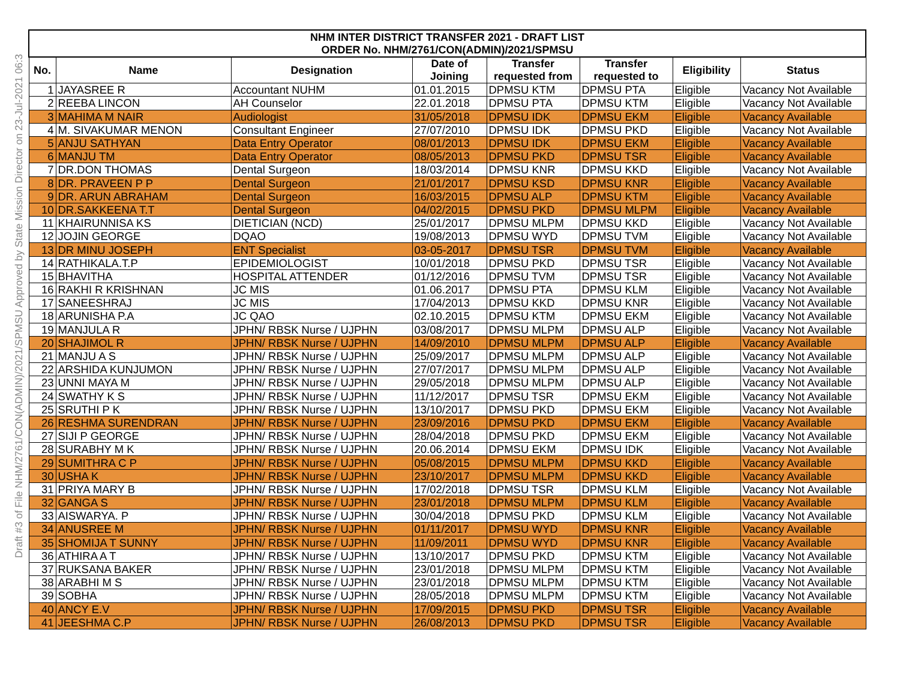Draft #3 of File NHM/2761/CON(ADMIN)/2021/SPMSU Approved by State Mission Director on 23-Jul-2021 06:3
| NHM INTER DISTRICT TRANSFER 2021 - DRAFT LIST | | | | | | | |
| --- | --- | --- | --- | --- | --- | --- | --- |
| ORDER No. NHM/2761/CON(ADMIN)/2021/SPMSU | | | | | | | |
| No. | Name | Designation | Date of Joining | Transfer requested from | Transfer requested to | Eligibility | Status |
| 1 | JAYASREE R | Accountant NUHM | 01.01.2015 | DPMSU KTM | DPMSU PTA | Eligible | Vacancy Not Available |
| 2 | REEBA LINCON | AH Counselor | 22.01.2018 | DPMSU PTA | DPMSU KTM | Eligible | Vacancy Not Available |
| 3 | MAHIMA M NAIR | Audiologist | 31/05/2018 | DPMSU IDK | DPMSU EKM | Eligible | Vacancy Available |
| 4 | M. SIVAKUMAR MENON | Consultant Engineer | 27/07/2010 | DPMSU IDK | DPMSU PKD | Eligible | Vacancy Not Available |
| 5 | ANJU SATHYAN | Data Entry Operator | 08/01/2013 | DPMSU IDK | DPMSU EKM | Eligible | Vacancy Available |
| 6 | MANJU TM | Data Entry Operator | 08/05/2013 | DPMSU PKD | DPMSU TSR | Eligible | Vacancy Available |
| 7 | DR.DON THOMAS | Dental Surgeon | 18/03/2014 | DPMSU KNR | DPMSU KKD | Eligible | Vacancy Not Available |
| 8 | DR. PRAVEEN P P | Dental Surgeon | 21/01/2017 | DPMSU KSD | DPMSU KNR | Eligible | Vacancy Available |
| 9 | DR. ARUN ABRAHAM | Dental Surgeon | 16/03/2015 | DPMSU ALP | DPMSU KTM | Eligible | Vacancy Available |
| 10 | DR.SAKKEENA T.T | Dental Surgeon | 04/02/2015 | DPMSU PKD | DPMSU MLPM | Eligible | Vacancy Available |
| 11 | KHAIRUNNISA KS | DIETICIAN (NCD) | 25/01/2017 | DPMSU MLPM | DPMSU KKD | Eligible | Vacancy Not Available |
| 12 | JOJIN GEORGE | DQAO | 19/08/2013 | DPMSU WYD | DPMSU TVM | Eligible | Vacancy Not Available |
| 13 | DR MINU JOSEPH | ENT Specialist | 03-05-2017 | DPMSU TSR | DPMSU TVM | Eligible | Vacancy Available |
| 14 | RATHIKALA.T.P | EPIDEMIOLOGIST | 10/01/2018 | DPMSU PKD | DPMSU TSR | Eligible | Vacancy Not Available |
| 15 | BHAVITHA | HOSPITAL ATTENDER | 01/12/2016 | DPMSU TVM | DPMSU TSR | Eligible | Vacancy Not Available |
| 16 | RAKHI R KRISHNAN | JC MIS | 01.06.2017 | DPMSU PTA | DPMSU KLM | Eligible | Vacancy Not Available |
| 17 | SANEESHRAJ | JC MIS | 17/04/2013 | DPMSU KKD | DPMSU KNR | Eligible | Vacancy Not Available |
| 18 | ARUNISHA P.A | JC QAO | 02.10.2015 | DPMSU KTM | DPMSU EKM | Eligible | Vacancy Not Available |
| 19 | MANJULA R | JPHN/ RBSK Nurse / UJPHN | 03/08/2017 | DPMSU MLPM | DPMSU ALP | Eligible | Vacancy Not Available |
| 20 | SHAJIMOL R | JPHN/ RBSK Nurse / UJPHN | 14/09/2010 | DPMSU MLPM | DPMSU ALP | Eligible | Vacancy Available |
| 21 | MANJU A S | JPHN/ RBSK Nurse / UJPHN | 25/09/2017 | DPMSU MLPM | DPMSU ALP | Eligible | Vacancy Not Available |
| 22 | ARSHIDA KUNJUMON | JPHN/ RBSK Nurse / UJPHN | 27/07/2017 | DPMSU MLPM | DPMSU ALP | Eligible | Vacancy Not Available |
| 23 | UNNI MAYA M | JPHN/ RBSK Nurse / UJPHN | 29/05/2018 | DPMSU MLPM | DPMSU ALP | Eligible | Vacancy Not Available |
| 24 | SWATHY K S | JPHN/ RBSK Nurse / UJPHN | 11/12/2017 | DPMSU TSR | DPMSU EKM | Eligible | Vacancy Not Available |
| 25 | SRUTHI P K | JPHN/ RBSK Nurse / UJPHN | 13/10/2017 | DPMSU PKD | DPMSU EKM | Eligible | Vacancy Not Available |
| 26 | RESHMA SURENDRAN | JPHN/ RBSK Nurse / UJPHN | 23/09/2016 | DPMSU PKD | DPMSU EKM | Eligible | Vacancy Available |
| 27 | SIJI P GEORGE | JPHN/ RBSK Nurse / UJPHN | 28/04/2018 | DPMSU PKD | DPMSU EKM | Eligible | Vacancy Not Available |
| 28 | SURABHY M K | JPHN/ RBSK Nurse / UJPHN | 20.06.2014 | DPMSU EKM | DPMSU IDK | Eligible | Vacancy Not Available |
| 29 | SUMITHRA C P | JPHN/ RBSK Nurse / UJPHN | 05/08/2015 | DPMSU MLPM | DPMSU KKD | Eligible | Vacancy Available |
| 30 | USHA K | JPHN/ RBSK Nurse / UJPHN | 23/10/2017 | DPMSU MLPM | DPMSU KKD | Eligible | Vacancy Available |
| 31 | PRIYA MARY B | JPHN/ RBSK Nurse / UJPHN | 17/02/2018 | DPMSU TSR | DPMSU KLM | Eligible | Vacancy Not Available |
| 32 | GANGA S | JPHN/ RBSK Nurse / UJPHN | 23/01/2018 | DPMSU MLPM | DPMSU KLM | Eligible | Vacancy Available |
| 33 | AISWARYA. P | JPHN/ RBSK Nurse / UJPHN | 30/04/2018 | DPMSU PKD | DPMSU KLM | Eligible | Vacancy Not Available |
| 34 | ANUSREE M | JPHN/ RBSK Nurse / UJPHN | 01/11/2017 | DPMSU WYD | DPMSU KNR | Eligible | Vacancy Available |
| 35 | SHOMIJA T SUNNY | JPHN/ RBSK Nurse / UJPHN | 11/09/2011 | DPMSU WYD | DPMSU KNR | Eligible | Vacancy Available |
| 36 | ATHIRA A T | JPHN/ RBSK Nurse / UJPHN | 13/10/2017 | DPMSU PKD | DPMSU KTM | Eligible | Vacancy Not Available |
| 37 | RUKSANA BAKER | JPHN/ RBSK Nurse / UJPHN | 23/01/2018 | DPMSU MLPM | DPMSU KTM | Eligible | Vacancy Not Available |
| 38 | ARABHI M S | JPHN/ RBSK Nurse / UJPHN | 23/01/2018 | DPMSU MLPM | DPMSU KTM | Eligible | Vacancy Not Available |
| 39 | SOBHA | JPHN/ RBSK Nurse / UJPHN | 28/05/2018 | DPMSU MLPM | DPMSU KTM | Eligible | Vacancy Not Available |
| 40 | ANCY E.V | JPHN/ RBSK Nurse / UJPHN | 17/09/2015 | DPMSU PKD | DPMSU TSR | Eligible | Vacancy Available |
| 41 | JEESHMA C.P | JPHN/ RBSK Nurse / UJPHN | 26/08/2013 | DPMSU PKD | DPMSU TSR | Eligible | Vacancy Available |